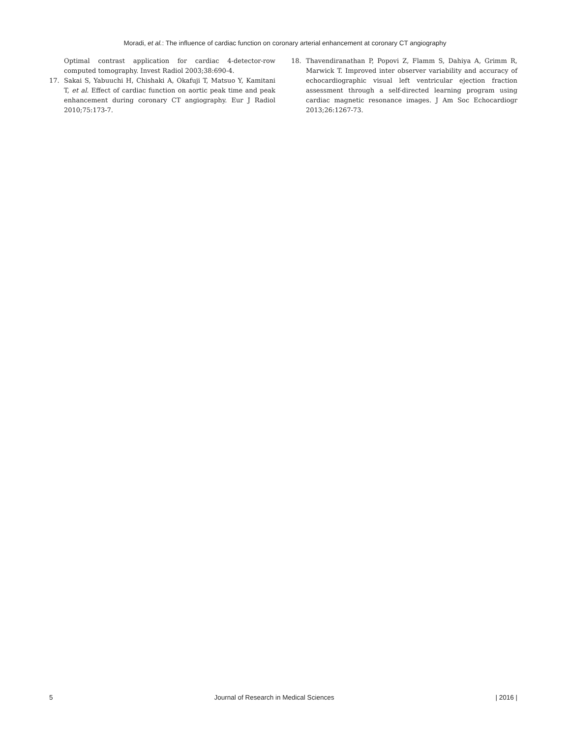Moradi, et al.: The influence of cardiac function on coronary arterial enhancement at coronary CT angiography
Optimal contrast application for cardiac 4-detector-row computed tomography. Invest Radiol 2003;38:690-4.
17. Sakai S, Yabuuchi H, Chishaki A, Okafuji T, Matsuo Y, Kamitani T, et al. Effect of cardiac function on aortic peak time and peak enhancement during coronary CT angiography. Eur J Radiol 2010;75:173-7.
18. Thavendiranathan P, Popovi Z, Flamm S, Dahiya A, Grimm R, Marwick T. Improved inter observer variability and accuracy of echocardiographic visual left ventricular ejection fraction assessment through a self-directed learning program using cardiac magnetic resonance images. J Am Soc Echocardiogr 2013;26:1267-73.
5 Journal of Research in Medical Sciences | 2016 |